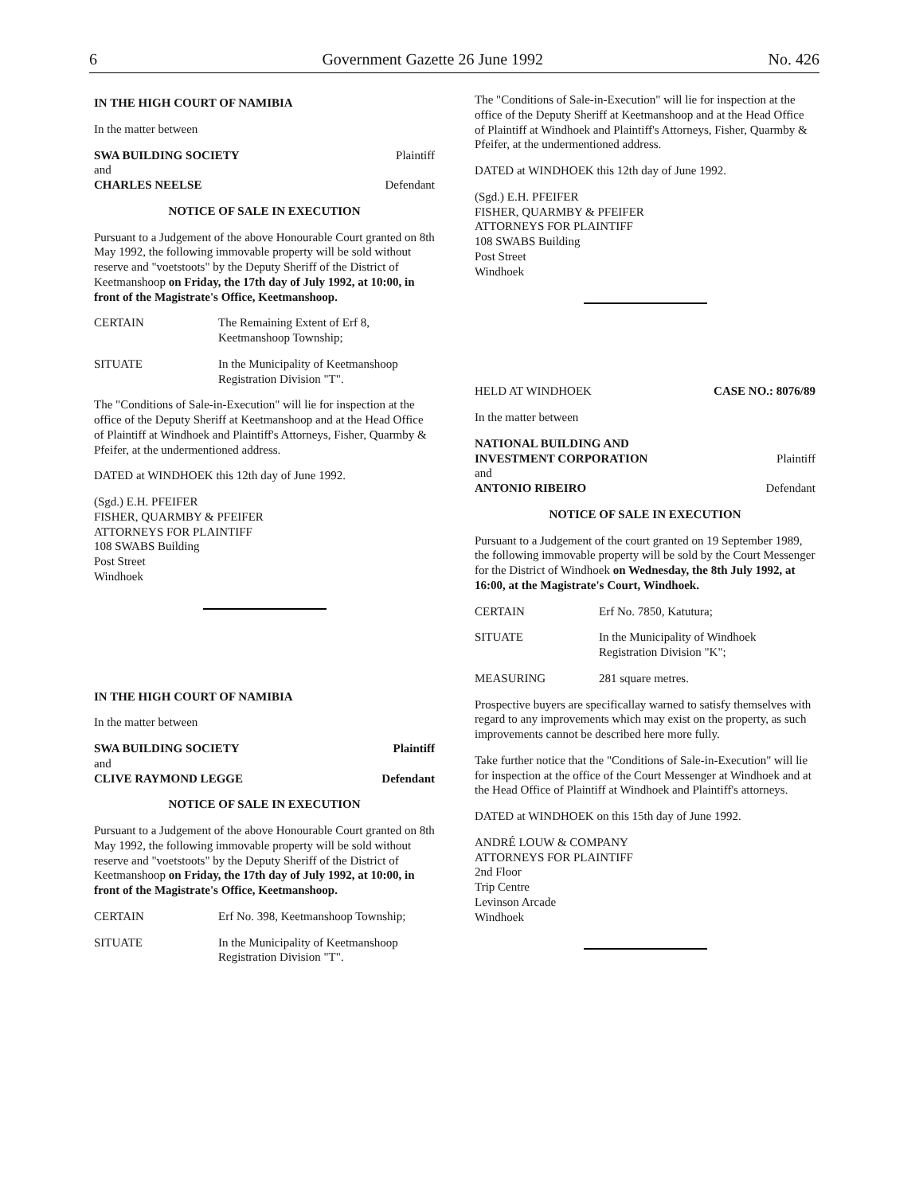6 Government Gazette 26 June 1992 No. 426
IN THE HIGH COURT OF NAMIBIA
In the matter between
SWA BUILDING SOCIETY Plaintiff
and
CHARLES NEELSE Defendant
NOTICE OF SALE IN EXECUTION
Pursuant to a Judgement of the above Honourable Court granted on 8th May 1992, the following immovable property will be sold without reserve and "voetstoots" by the Deputy Sheriff of the District of Keetmanshoop on Friday, the 17th day of July 1992, at 10:00, in front of the Magistrate's Office, Keetmanshoop.
CERTAIN The Remaining Extent of Erf 8, Keetmanshoop Township;
SITUATE In the Municipality of Keetmanshoop Registration Division "T".
The "Conditions of Sale-in-Execution" will lie for inspection at the office of the Deputy Sheriff at Keetmanshoop and at the Head Office of Plaintiff at Windhoek and Plaintiff's Attorneys, Fisher, Quarmby & Pfeifer, at the undermentioned address.
DATED at WINDHOEK this 12th day of June 1992.
(Sgd.) E.H. PFEIFER
FISHER, QUARMBY & PFEIFER
ATTORNEYS FOR PLAINTIFF
108 SWABS Building
Post Street
Windhoek
IN THE HIGH COURT OF NAMIBIA
In the matter between
SWA BUILDING SOCIETY Plaintiff
and
CLIVE RAYMOND LEGGE Defendant
NOTICE OF SALE IN EXECUTION
Pursuant to a Judgement of the above Honourable Court granted on 8th May 1992, the following immovable property will be sold without reserve and "voetstoots" by the Deputy Sheriff of the District of Keetmanshoop on Friday, the 17th day of July 1992, at 10:00, in front of the Magistrate's Office, Keetmanshoop.
CERTAIN Erf No. 398, Keetmanshoop Township;
SITUATE In the Municipality of Keetmanshoop Registration Division "T".
The "Conditions of Sale-in-Execution" will lie for inspection at the office of the Deputy Sheriff at Keetmanshoop and at the Head Office of Plaintiff at Windhoek and Plaintiff's Attorneys, Fisher, Quarmby & Pfeifer, at the undermentioned address.
DATED at WINDHOEK this 12th day of June 1992.
(Sgd.) E.H. PFEIFER
FISHER, QUARMBY & PFEIFER
ATTORNEYS FOR PLAINTIFF
108 SWABS Building
Post Street
Windhoek
HELD AT WINDHOEK CASE NO.: 8076/89
In the matter between
NATIONAL BUILDING AND
INVESTMENT CORPORATION Plaintiff
and
ANTONIO RIBEIRO Defendant
NOTICE OF SALE IN EXECUTION
Pursuant to a Judgement of the court granted on 19 September 1989, the following immovable property will be sold by the Court Messenger for the District of Windhoek on Wednesday, the 8th July 1992, at 16:00, at the Magistrate's Court, Windhoek.
CERTAIN Erf No. 7850, Katutura;
SITUATE In the Municipality of Windhoek Registration Division "K";
MEASURING 281 square metres.
Prospective buyers are specificallay warned to satisfy themselves with regard to any improvements which may exist on the property, as such improvements cannot be described here more fully.
Take further notice that the "Conditions of Sale-in-Execution" will lie for inspection at the office of the Court Messenger at Windhoek and at the Head Office of Plaintiff at Windhoek and Plaintiff's attorneys.
DATED at WINDHOEK on this 15th day of June 1992.
ANDRÉ LOUW & COMPANY
ATTORNEYS FOR PLAINTIFF
2nd Floor
Trip Centre
Levinson Arcade
Windhoek